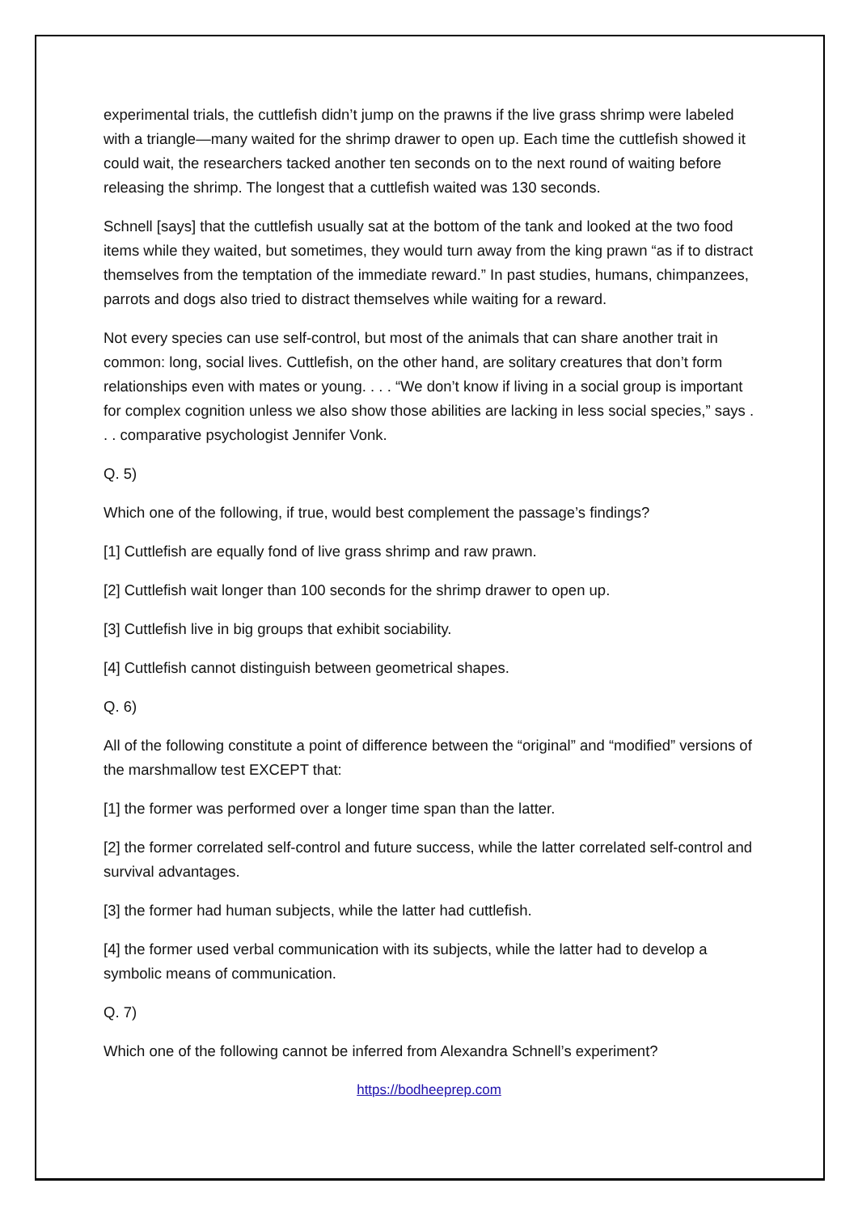experimental trials, the cuttlefish didn’t jump on the prawns if the live grass shrimp were labeled with a triangle—many waited for the shrimp drawer to open up. Each time the cuttlefish showed it could wait, the researchers tacked another ten seconds on to the next round of waiting before releasing the shrimp. The longest that a cuttlefish waited was 130 seconds.
Schnell [says] that the cuttlefish usually sat at the bottom of the tank and looked at the two food items while they waited, but sometimes, they would turn away from the king prawn “as if to distract themselves from the temptation of the immediate reward.” In past studies, humans, chimpanzees, parrots and dogs also tried to distract themselves while waiting for a reward.
Not every species can use self-control, but most of the animals that can share another trait in common: long, social lives. Cuttlefish, on the other hand, are solitary creatures that don’t form relationships even with mates or young. . . . “We don’t know if living in a social group is important for complex cognition unless we also show those abilities are lacking in less social species,” says . . . comparative psychologist Jennifer Vonk.
Q. 5)
Which one of the following, if true, would best complement the passage’s findings?
[1] Cuttlefish are equally fond of live grass shrimp and raw prawn.
[2] Cuttlefish wait longer than 100 seconds for the shrimp drawer to open up.
[3] Cuttlefish live in big groups that exhibit sociability.
[4] Cuttlefish cannot distinguish between geometrical shapes.
Q. 6)
All of the following constitute a point of difference between the “original” and “modified” versions of the marshmallow test EXCEPT that:
[1] the former was performed over a longer time span than the latter.
[2] the former correlated self-control and future success, while the latter correlated self-control and survival advantages.
[3] the former had human subjects, while the latter had cuttlefish.
[4] the former used verbal communication with its subjects, while the latter had to develop a symbolic means of communication.
Q. 7)
Which one of the following cannot be inferred from Alexandra Schnell’s experiment?
https://bodheeprep.com